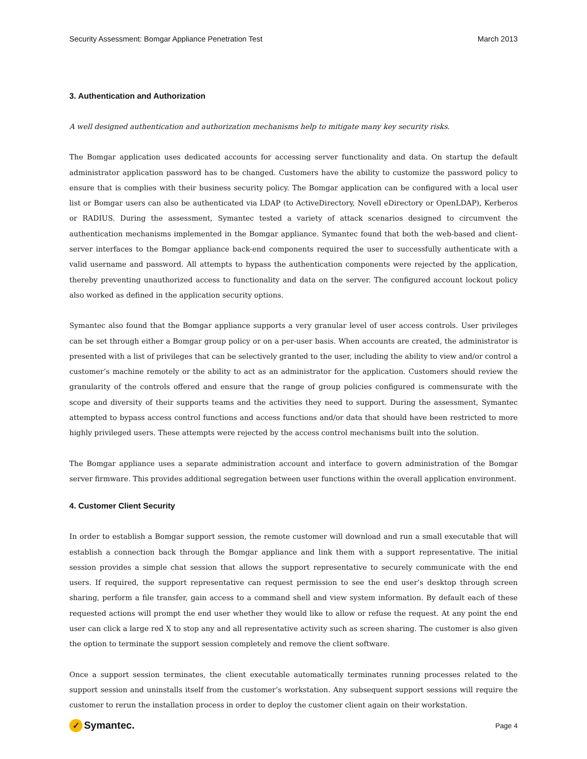Security Assessment: Bomgar Appliance Penetration Test March 2013
3. Authentication and Authorization
A well designed authentication and authorization mechanisms help to mitigate many key security risks.
The Bomgar application uses dedicated accounts for accessing server functionality and data. On startup the default administrator application password has to be changed. Customers have the ability to customize the password policy to ensure that is complies with their business security policy. The Bomgar application can be configured with a local user list or Bomgar users can also be authenticated via LDAP (to ActiveDirectory, Novell eDirectory or OpenLDAP), Kerberos or RADIUS. During the assessment, Symantec tested a variety of attack scenarios designed to circumvent the authentication mechanisms implemented in the Bomgar appliance. Symantec found that both the web-based and client-server interfaces to the Bomgar appliance back-end components required the user to successfully authenticate with a valid username and password. All attempts to bypass the authentication components were rejected by the application, thereby preventing unauthorized access to functionality and data on the server. The configured account lockout policy also worked as defined in the application security options.
Symantec also found that the Bomgar appliance supports a very granular level of user access controls. User privileges can be set through either a Bomgar group policy or on a per-user basis. When accounts are created, the administrator is presented with a list of privileges that can be selectively granted to the user, including the ability to view and/or control a customer’s machine remotely or the ability to act as an administrator for the application. Customers should review the granularity of the controls offered and ensure that the range of group policies configured is commensurate with the scope and diversity of their supports teams and the activities they need to support. During the assessment, Symantec attempted to bypass access control functions and access functions and/or data that should have been restricted to more highly privileged users. These attempts were rejected by the access control mechanisms built into the solution.
The Bomgar appliance uses a separate administration account and interface to govern administration of the Bomgar server firmware. This provides additional segregation between user functions within the overall application environment.
4. Customer Client Security
In order to establish a Bomgar support session, the remote customer will download and run a small executable that will establish a connection back through the Bomgar appliance and link them with a support representative. The initial session provides a simple chat session that allows the support representative to securely communicate with the end users. If required, the support representative can request permission to see the end user’s desktop through screen sharing, perform a file transfer, gain access to a command shell and view system information. By default each of these requested actions will prompt the end user whether they would like to allow or refuse the request. At any point the end user can click a large red X to stop any and all representative activity such as screen sharing. The customer is also given the option to terminate the support session completely and remove the client software.
Once a support session terminates, the client executable automatically terminates running processes related to the support session and uninstalls itself from the customer’s workstation. Any subsequent support sessions will require the customer to rerun the installation process in order to deploy the customer client again on their workstation.
✓ Symantec. Page 4